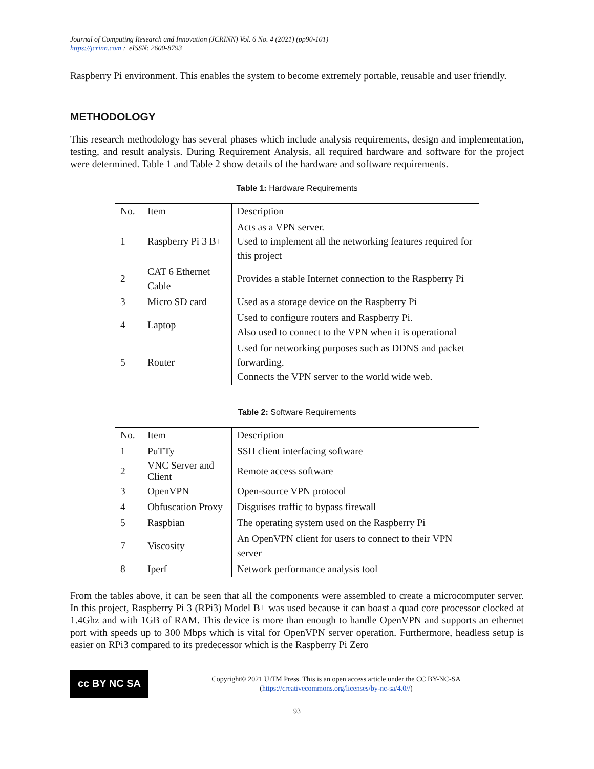Journal of Computing Research and Innovation (JCRINN) Vol. 6 No. 4 (2021) (pp90-101)
https://jcrinn.com : eISSN: 2600-8793
Raspberry Pi environment. This enables the system to become extremely portable, reusable and user friendly.
METHODOLOGY
This research methodology has several phases which include analysis requirements, design and implementation, testing, and result analysis. During Requirement Analysis, all required hardware and software for the project were determined. Table 1 and Table 2 show details of the hardware and software requirements.
Table 1: Hardware Requirements
| No. | Item | Description |
| --- | --- | --- |
| 1 | Raspberry Pi 3 B+ | Acts as a VPN server. Used to implement all the networking features required for this project |
| 2 | CAT 6 Ethernet Cable | Provides a stable Internet connection to the Raspberry Pi |
| 3 | Micro SD card | Used as a storage device on the Raspberry Pi |
| 4 | Laptop | Used to configure routers and Raspberry Pi. Also used to connect to the VPN when it is operational |
| 5 | Router | Used for networking purposes such as DDNS and packet forwarding. Connects the VPN server to the world wide web. |
Table 2: Software Requirements
| No. | Item | Description |
| --- | --- | --- |
| 1 | PuTTy | SSH client interfacing software |
| 2 | VNC Server and Client | Remote access software |
| 3 | OpenVPN | Open-source VPN protocol |
| 4 | Obfuscation Proxy | Disguises traffic to bypass firewall |
| 5 | Raspbian | The operating system used on the Raspberry Pi |
| 7 | Viscosity | An OpenVPN client for users to connect to their VPN server |
| 8 | Iperf | Network performance analysis tool |
From the tables above, it can be seen that all the components were assembled to create a microcomputer server. In this project, Raspberry Pi 3 (RPi3) Model B+ was used because it can boast a quad core processor clocked at 1.4Ghz and with 1GB of RAM. This device is more than enough to handle OpenVPN and supports an ethernet port with speeds up to 300 Mbps which is vital for OpenVPN server operation. Furthermore, headless setup is easier on RPi3 compared to its predecessor which is the Raspberry Pi Zero
cc BY NC SA
Copyright© 2021 UiTM Press. This is an open access article under the CC BY-NC-SA
(https://creativecommons.org/licenses/by-nc-sa/4.0//)
93